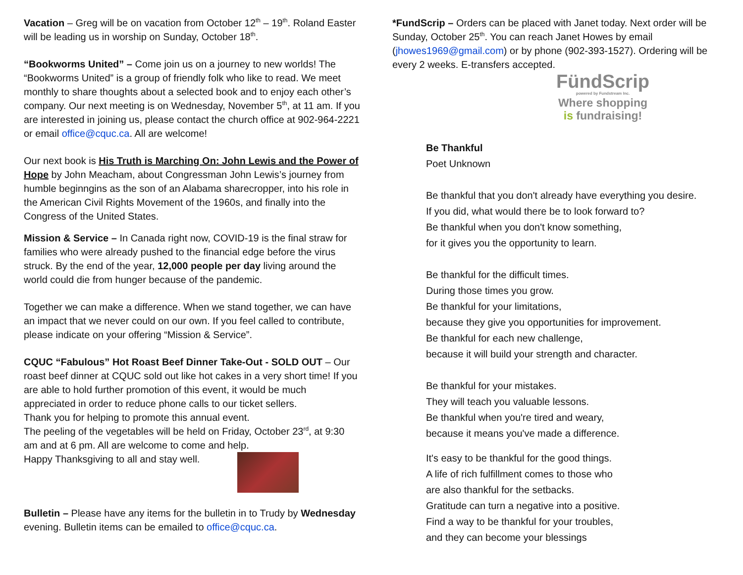Vacation – Greg will be on vacation from October 12<sup>th</sup> – 19<sup>th</sup>. Roland Easter will be leading us in worship on Sunday, October 18<sup>th</sup>.
“Bookworms United” – Come join us on a journey to new worlds! The “Bookworms United” is a group of friendly folk who like to read. We meet monthly to share thoughts about a selected book and to enjoy each other’s company. Our next meeting is on Wednesday, November 5<sup>th</sup>, at 11 am. If you are interested in joining us, please contact the church office at 902-964-2221 or email office@cquc.ca. All are welcome!
Our next book is His Truth is Marching On: John Lewis and the Power of Hope by John Meacham, about Congressman John Lewis’s journey from humble beginngins as the son of an Alabama sharecropper, into his role in the American Civil Rights Movement of the 1960s, and finally into the Congress of the United States.
Mission & Service – In Canada right now, COVID-19 is the final straw for families who were already pushed to the financial edge before the virus struck. By the end of the year, 12,000 people per day living around the world could die from hunger because of the pandemic.
Together we can make a difference. When we stand together, we can have an impact that we never could on our own. If you feel called to contribute, please indicate on your offering “Mission & Service”.
CQUC “Fabulous” Hot Roast Beef Dinner Take-Out - SOLD OUT – Our roast beef dinner at CQUC sold out like hot cakes in a very short time! If you are able to hold further promotion of this event, it would be much appreciated in order to reduce phone calls to our ticket sellers.
Thank you for helping to promote this annual event.
The peeling of the vegetables will be held on Friday, October 23<sup>rd</sup>, at 9:30 am and at 6 pm. All are welcome to come and help.
Happy Thanksgiving to all and stay well.
Bulletin – Please have any items for the bulletin in to Trudy by Wednesday evening. Bulletin items can be emailed to office@cquc.ca.
*FundScrip – Orders can be placed with Janet today. Next order will be Sunday, October 25<sup>th</sup>. You can reach Janet Howes by email (jhowes1969@gmail.com) or by phone (902-393-1527). Ordering will be every 2 weeks. E-transfers accepted.
FündScrip
powered by Fundstream Inc.
Where shopping
is fundraising!
Be Thankful
Poet Unknown
Be thankful that you don't already have everything you desire.
If you did, what would there be to look forward to?
Be thankful when you don't know something,
for it gives you the opportunity to learn.
Be thankful for the difficult times.
During those times you grow.
Be thankful for your limitations,
because they give you opportunities for improvement.
Be thankful for each new challenge,
because it will build your strength and character.
Be thankful for your mistakes.
They will teach you valuable lessons.
Be thankful when you're tired and weary,
because it means you've made a difference.
It's easy to be thankful for the good things.
A life of rich fulfillment comes to those who
are also thankful for the setbacks.
Gratitude can turn a negative into a positive.
Find a way to be thankful for your troubles,
and they can become your blessings